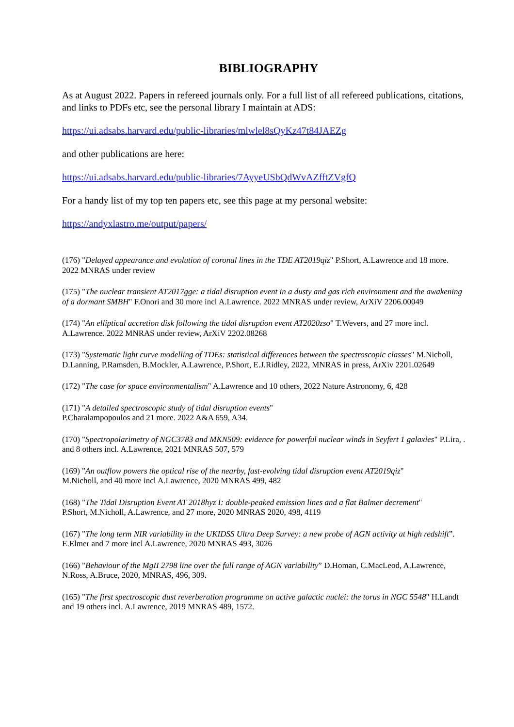BIBLIOGRAPHY
As at August 2022. Papers in refereed journals only. For a full list of all refereed publications, citations, and links to PDFs etc, see the personal library I maintain at ADS:
https://ui.adsabs.harvard.edu/public-libraries/mlwlel8sQyKz47t84JAEZg
and other publications are here:
https://ui.adsabs.harvard.edu/public-libraries/7AyyeUSbQdWvAZfftZVgfQ
For a handy list of my top ten papers etc, see this page at my personal website:
https://andyxlastro.me/output/papers/
(176) "Delayed appearance and evolution of coronal lines in the TDE AT2019qiz" P.Short, A.Lawrence and 18 more. 2022 MNRAS under review
(175) "The nuclear transient AT2017gge: a tidal disruption event in a dusty and gas rich environment and the awakening of a dormant SMBH" F.Onori and 30 more incl A.Lawrence. 2022 MNRAS under review, ArXiV 2206.00049
(174) "An elliptical accretion disk following the tidal disruption event AT2020zso" T.Wevers, and 27 more incl. A.Lawrence. 2022 MNRAS under review, ArXiV 2202.08268
(173) "Systematic light curve modelling of TDEs: statistical differences between the spectroscopic classes" M.Nicholl, D.Lanning, P.Ramsden, B.Mockler, A.Lawrence, P.Short, E.J.Ridley, 2022, MNRAS in press, ArXiv 2201.02649
(172) "The case for space environmentalism" A.Lawrence and 10 others, 2022 Nature Astronomy, 6, 428
(171) "A detailed spectroscopic study of tidal disruption events"
P.Charalampopoulos and 21 more. 2022 A&A 659, A34.
(170) "Spectropolarimetry of NGC3783 and MKN509: evidence for powerful nuclear winds in Seyfert 1 galaxies" P.Lira, . and 8 others incl. A.Lawrence, 2021 MNRAS 507, 579
(169) "An outflow powers the optical rise of the nearby, fast-evolving tidal disruption event AT2019qiz"
M.Nicholl, and 40 more incl A.Lawrence, 2020 MNRAS 499, 482
(168) "The Tidal Disruption Event AT 2018hyz I: double-peaked emission lines and a flat Balmer decrement"
P.Short, M.Nicholl, A.Lawrence, and 27 more, 2020 MNRAS 2020, 498, 4119
(167) "The long term NIR variability in the UKIDSS Ultra Deep Survey: a new probe of AGN activity at high redshift”. E.Elmer and 7 more incl A.Lawrence, 2020 MNRAS 493, 3026
(166) "Behaviour of the MgII 2798 line over the full range of AGN variability” D.Homan, C.MacLeod, A.Lawrence, N.Ross, A.Bruce, 2020, MNRAS, 496, 309.
(165) "The first spectroscopic dust reverberation programme on active galactic nuclei: the torus in NGC 5548" H.Landt and 19 others incl. A.Lawrence, 2019 MNRAS 489, 1572.